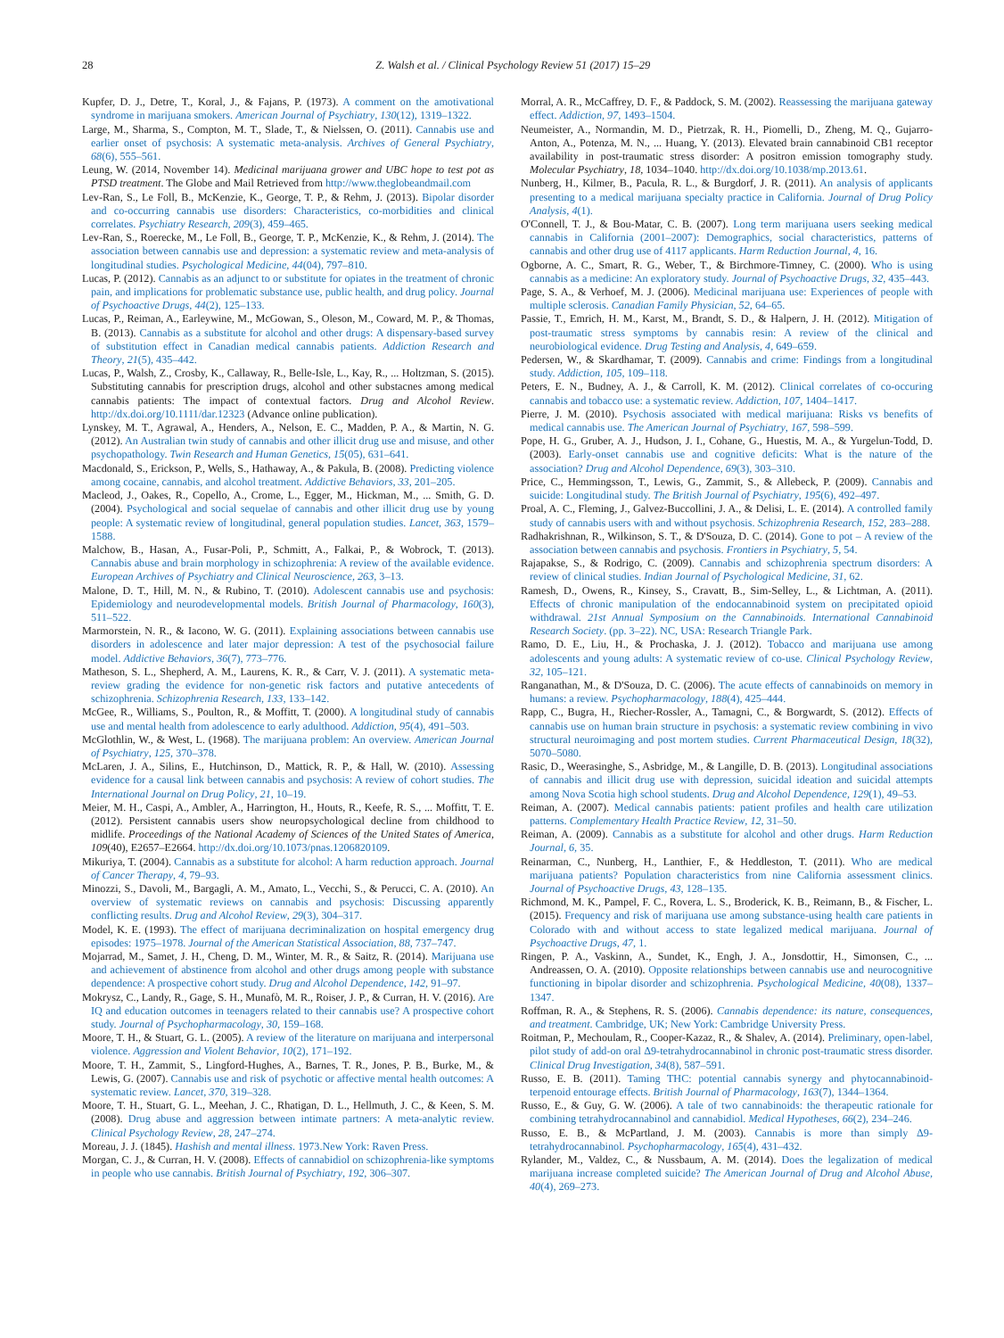28 Z. Walsh et al. / Clinical Psychology Review 51 (2017) 15–29
Kupfer, D. J., Detre, T., Koral, J., & Fajans, P. (1973). A comment on the amotivational syndrome in marijuana smokers. American Journal of Psychiatry, 130(12), 1319–1322.
Large, M., Sharma, S., Compton, M. T., Slade, T., & Nielssen, O. (2011). Cannabis use and earlier onset of psychosis: A systematic meta-analysis. Archives of General Psychiatry, 68(6), 555–561.
Leung, W. (2014, November 14). Medicinal marijuana grower and UBC hope to test pot as PTSD treatment. The Globe and Mail Retrieved from http://www.theglobeandmail.com
Lev-Ran, S., Le Foll, B., McKenzie, K., George, T. P., & Rehm, J. (2013). Bipolar disorder and co-occurring cannabis use disorders: Characteristics, co-morbidities and clinical correlates. Psychiatry Research, 209(3), 459–465.
Lev-Ran, S., Roerecke, M., Le Foll, B., George, T. P., McKenzie, K., & Rehm, J. (2014). The association between cannabis use and depression: a systematic review and meta-analysis of longitudinal studies. Psychological Medicine, 44(04), 797–810.
Lucas, P. (2012). Cannabis as an adjunct to or substitute for opiates in the treatment of chronic pain, and implications for problematic substance use, public health, and drug policy. Journal of Psychoactive Drugs, 44(2), 125–133.
Lucas, P., Reiman, A., Earleywine, M., McGowan, S., Oleson, M., Coward, M. P., & Thomas, B. (2013). Cannabis as a substitute for alcohol and other drugs: A dispensary-based survey of substitution effect in Canadian medical cannabis patients. Addiction Research and Theory, 21(5), 435–442.
Lucas, P., Walsh, Z., Crosby, K., Callaway, R., Belle-Isle, L., Kay, R., ... Holtzman, S. (2015). Substituting cannabis for prescription drugs, alcohol and other substacnes among medical cannabis patients: The impact of contextual factors. Drug and Alcohol Review. http://dx.doi.org/10.1111/dar.12323 (Advance online publication).
Lynskey, M. T., Agrawal, A., Henders, A., Nelson, E. C., Madden, P. A., & Martin, N. G. (2012). An Australian twin study of cannabis and other illicit drug use and misuse, and other psychopathology. Twin Research and Human Genetics, 15(05), 631–641.
Macdonald, S., Erickson, P., Wells, S., Hathaway, A., & Pakula, B. (2008). Predicting violence among cocaine, cannabis, and alcohol treatment. Addictive Behaviors, 33, 201–205.
Macleod, J., Oakes, R., Copello, A., Crome, L., Egger, M., Hickman, M., ... Smith, G. D. (2004). Psychological and social sequelae of cannabis and other illicit drug use by young people: A systematic review of longitudinal, general population studies. Lancet, 363, 1579–1588.
Malchow, B., Hasan, A., Fusar-Poli, P., Schmitt, A., Falkai, P., & Wobrock, T. (2013). Cannabis abuse and brain morphology in schizophrenia: A review of the available evidence. European Archives of Psychiatry and Clinical Neuroscience, 263, 3–13.
Malone, D. T., Hill, M. N., & Rubino, T. (2010). Adolescent cannabis use and psychosis: Epidemiology and neurodevelopmental models. British Journal of Pharmacology, 160(3), 511–522.
Marmorstein, N. R., & Iacono, W. G. (2011). Explaining associations between cannabis use disorders in adolescence and later major depression: A test of the psychosocial failure model. Addictive Behaviors, 36(7), 773–776.
Matheson, S. L., Shepherd, A. M., Laurens, K. R., & Carr, V. J. (2011). A systematic meta-review grading the evidence for non-genetic risk factors and putative antecedents of schizophrenia. Schizophrenia Research, 133, 133–142.
McGee, R., Williams, S., Poulton, R., & Moffitt, T. (2000). A longitudinal study of cannabis use and mental health from adolescence to early adulthood. Addiction, 95(4), 491–503.
McGlothlin, W., & West, L. (1968). The marijuana problem: An overview. American Journal of Psychiatry, 125, 370–378.
McLaren, J. A., Silins, E., Hutchinson, D., Mattick, R. P., & Hall, W. (2010). Assessing evidence for a causal link between cannabis and psychosis: A review of cohort studies. The International Journal on Drug Policy, 21, 10–19.
Meier, M. H., Caspi, A., Ambler, A., Harrington, H., Houts, R., Keefe, R. S., ... Moffitt, T. E. (2012). Persistent cannabis users show neuropsychological decline from childhood to midlife. Proceedings of the National Academy of Sciences of the United States of America, 109(40), E2657–E2664. http://dx.doi.org/10.1073/pnas.1206820109.
Mikuriya, T. (2004). Cannabis as a substitute for alcohol: A harm reduction approach. Journal of Cancer Therapy, 4, 79–93.
Minozzi, S., Davoli, M., Bargagli, A. M., Amato, L., Vecchi, S., & Perucci, C. A. (2010). An overview of systematic reviews on cannabis and psychosis: Discussing apparently conflicting results. Drug and Alcohol Review, 29(3), 304–317.
Model, K. E. (1993). The effect of marijuana decriminalization on hospital emergency drug episodes: 1975–1978. Journal of the American Statistical Association, 88, 737–747.
Mojarrad, M., Samet, J. H., Cheng, D. M., Winter, M. R., & Saitz, R. (2014). Marijuana use and achievement of abstinence from alcohol and other drugs among people with substance dependence: A prospective cohort study. Drug and Alcohol Dependence, 142, 91–97.
Mokrysz, C., Landy, R., Gage, S. H., Munafò, M. R., Roiser, J. P., & Curran, H. V. (2016). Are IQ and education outcomes in teenagers related to their cannabis use? A prospective cohort study. Journal of Psychopharmacology, 30, 159–168.
Moore, T. H., & Stuart, G. L. (2005). A review of the literature on marijuana and interpersonal violence. Aggression and Violent Behavior, 10(2), 171–192.
Moore, T. H., Zammit, S., Lingford-Hughes, A., Barnes, T. R., Jones, P. B., Burke, M., & Lewis, G. (2007). Cannabis use and risk of psychotic or affective mental health outcomes: A systematic review. Lancet, 370, 319–328.
Moore, T. H., Stuart, G. L., Meehan, J. C., Rhatigan, D. L., Hellmuth, J. C., & Keen, S. M. (2008). Drug abuse and aggression between intimate partners: A meta-analytic review. Clinical Psychology Review, 28, 247–274.
Moreau, J. J. (1845). Hashish and mental illness. 1973.New York: Raven Press.
Morgan, C. J., & Curran, H. V. (2008). Effects of cannabidiol on schizophrenia-like symptoms in people who use cannabis. British Journal of Psychiatry, 192, 306–307.
Morral, A. R., McCaffrey, D. F., & Paddock, S. M. (2002). Reassessing the marijuana gateway effect. Addiction, 97, 1493–1504.
Neumeister, A., Normandin, M. D., Pietrzak, R. H., Piomelli, D., Zheng, M. Q., Gujarro-Anton, A., Potenza, M. N., ... Huang, Y. (2013). Elevated brain cannabinoid CB1 receptor availability in post-traumatic stress disorder: A positron emission tomography study. Molecular Psychiatry, 18, 1034–1040. http://dx.doi.org/10.1038/mp.2013.61.
Nunberg, H., Kilmer, B., Pacula, R. L., & Burgdorf, J. R. (2011). An analysis of applicants presenting to a medical marijuana specialty practice in California. Journal of Drug Policy Analysis, 4(1).
O'Connell, T. J., & Bou-Matar, C. B. (2007). Long term marijuana users seeking medical cannabis in California (2001–2007): Demographics, social characteristics, patterns of cannabis and other drug use of 4117 applicants. Harm Reduction Journal, 4, 16.
Ogborne, A. C., Smart, R. G., Weber, T., & Birchmore-Timney, C. (2000). Who is using cannabis as a medicine: An exploratory study. Journal of Psychoactive Drugs, 32, 435–443.
Page, S. A., & Verhoef, M. J. (2006). Medicinal marijuana use: Experiences of people with multiple sclerosis. Canadian Family Physician, 52, 64–65.
Passie, T., Emrich, H. M., Karst, M., Brandt, S. D., & Halpern, J. H. (2012). Mitigation of post-traumatic stress symptoms by cannabis resin: A review of the clinical and neurobiological evidence. Drug Testing and Analysis, 4, 649–659.
Pedersen, W., & Skardhamar, T. (2009). Cannabis and crime: Findings from a longitudinal study. Addiction, 105, 109–118.
Peters, E. N., Budney, A. J., & Carroll, K. M. (2012). Clinical correlates of co-occuring cannabis and tobacco use: a systematic review. Addiction, 107, 1404–1417.
Pierre, J. M. (2010). Psychosis associated with medical marijuana: Risks vs benefits of medical cannabis use. The American Journal of Psychiatry, 167, 598–599.
Pope, H. G., Gruber, A. J., Hudson, J. I., Cohane, G., Huestis, M. A., & Yurgelun-Todd, D. (2003). Early-onset cannabis use and cognitive deficits: What is the nature of the association? Drug and Alcohol Dependence, 69(3), 303–310.
Price, C., Hemmingsson, T., Lewis, G., Zammit, S., & Allebeck, P. (2009). Cannabis and suicide: Longitudinal study. The British Journal of Psychiatry, 195(6), 492–497.
Proal, A. C., Fleming, J., Galvez-Buccollini, J. A., & Delisi, L. E. (2014). A controlled family study of cannabis users with and without psychosis. Schizophrenia Research, 152, 283–288.
Radhakrishnan, R., Wilkinson, S. T., & D'Souza, D. C. (2014). Gone to pot – A review of the association between cannabis and psychosis. Frontiers in Psychiatry, 5, 54.
Rajapakse, S., & Rodrigo, C. (2009). Cannabis and schizophrenia spectrum disorders: A review of clinical studies. Indian Journal of Psychological Medicine, 31, 62.
Ramesh, D., Owens, R., Kinsey, S., Cravatt, B., Sim-Selley, L., & Lichtman, A. (2011). Effects of chronic manipulation of the endocannabinoid system on precipitated opioid withdrawal. 21st Annual Symposium on the Cannabinoids. International Cannabinoid Research Society. (pp. 3–22). NC, USA: Research Triangle Park.
Ramo, D. E., Liu, H., & Prochaska, J. J. (2012). Tobacco and marijuana use among adolescents and young adults: A systematic review of co-use. Clinical Psychology Review, 32, 105–121.
Ranganathan, M., & D'Souza, D. C. (2006). The acute effects of cannabinoids on memory in humans: a review. Psychopharmacology, 188(4), 425–444.
Rapp, C., Bugra, H., Riecher-Rossler, A., Tamagni, C., & Borgwardt, S. (2012). Effects of cannabis use on human brain structure in psychosis: a systematic review combining in vivo structural neuroimaging and post mortem studies. Current Pharmaceutical Design, 18(32), 5070–5080.
Rasic, D., Weerasinghe, S., Asbridge, M., & Langille, D. B. (2013). Longitudinal associations of cannabis and illicit drug use with depression, suicidal ideation and suicidal attempts among Nova Scotia high school students. Drug and Alcohol Dependence, 129(1), 49–53.
Reiman, A. (2007). Medical cannabis patients: patient profiles and health care utilization patterns. Complementary Health Practice Review, 12, 31–50.
Reiman, A. (2009). Cannabis as a substitute for alcohol and other drugs. Harm Reduction Journal, 6, 35.
Reinarman, C., Nunberg, H., Lanthier, F., & Heddleston, T. (2011). Who are medical marijuana patients? Population characteristics from nine California assessment clinics. Journal of Psychoactive Drugs, 43, 128–135.
Richmond, M. K., Pampel, F. C., Rovera, L. S., Broderick, K. B., Reimann, B., & Fischer, L. (2015). Frequency and risk of marijuana use among substance-using health care patients in Colorado with and without access to state legalized medical marijuana. Journal of Psychoactive Drugs, 47, 1.
Ringen, P. A., Vaskinn, A., Sundet, K., Engh, J. A., Jonsdottir, H., Simonsen, C., ... Andreassen, O. A. (2010). Opposite relationships between cannabis use and neurocognitive functioning in bipolar disorder and schizophrenia. Psychological Medicine, 40(08), 1337–1347.
Roffman, R. A., & Stephens, R. S. (2006). Cannabis dependence: its nature, consequences, and treatment. Cambridge, UK; New York: Cambridge University Press.
Roitman, P., Mechoulam, R., Cooper-Kazaz, R., & Shalev, A. (2014). Preliminary, open-label, pilot study of add-on oral Δ9-tetrahydrocannabinol in chronic post-traumatic stress disorder. Clinical Drug Investigation, 34(8), 587–591.
Russo, E. B. (2011). Taming THC: potential cannabis synergy and phytocannabinoid-terpenoid entourage effects. British Journal of Pharmacology, 163(7), 1344–1364.
Russo, E., & Guy, G. W. (2006). A tale of two cannabinoids: the therapeutic rationale for combining tetrahydrocannabinol and cannabidiol. Medical Hypotheses, 66(2), 234–246.
Russo, E. B., & McPartland, J. M. (2003). Cannabis is more than simply Δ9-tetrahydrocannabinol. Psychopharmacology, 165(4), 431–432.
Rylander, M., Valdez, C., & Nussbaum, A. M. (2014). Does the legalization of medical marijuana increase completed suicide? The American Journal of Drug and Alcohol Abuse, 40(4), 269–273.